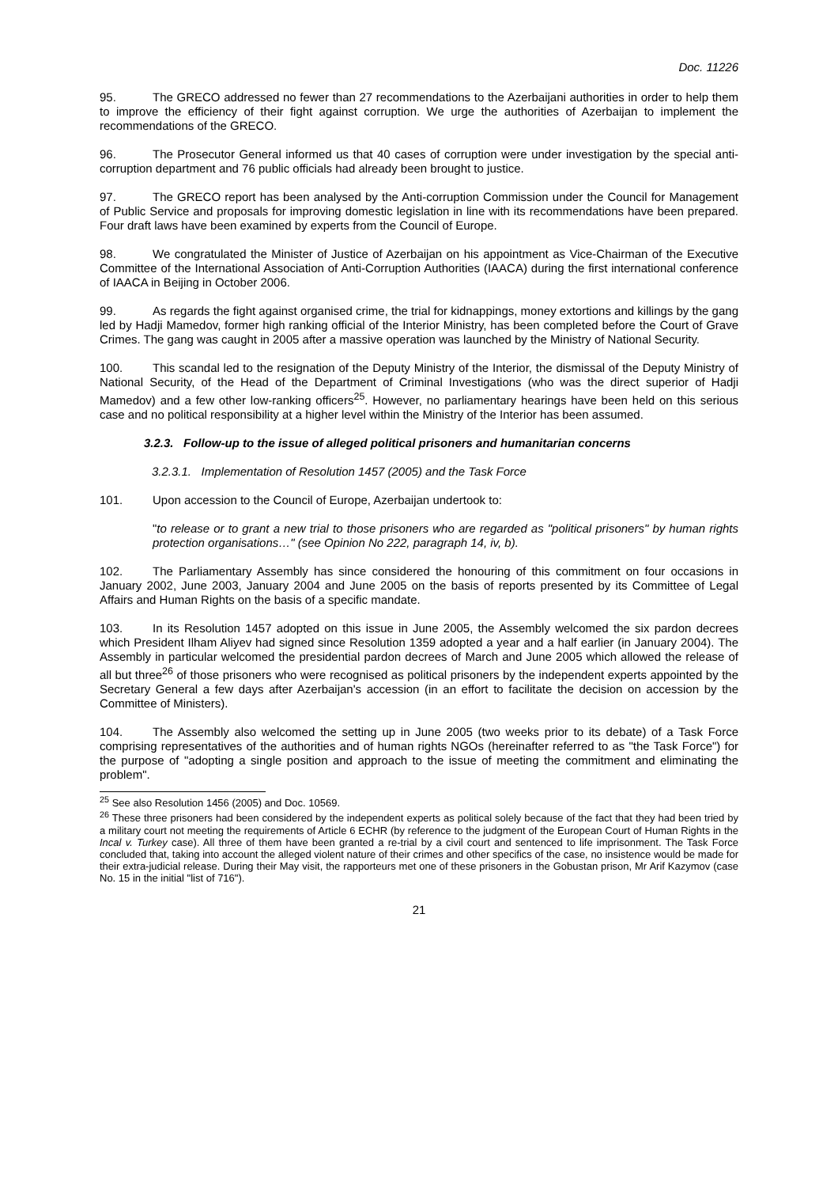Doc. 11226
95. The GRECO addressed no fewer than 27 recommendations to the Azerbaijani authorities in order to help them to improve the efficiency of their fight against corruption. We urge the authorities of Azerbaijan to implement the recommendations of the GRECO.
96. The Prosecutor General informed us that 40 cases of corruption were under investigation by the special anti-corruption department and 76 public officials had already been brought to justice.
97. The GRECO report has been analysed by the Anti-corruption Commission under the Council for Management of Public Service and proposals for improving domestic legislation in line with its recommendations have been prepared. Four draft laws have been examined by experts from the Council of Europe.
98. We congratulated the Minister of Justice of Azerbaijan on his appointment as Vice-Chairman of the Executive Committee of the International Association of Anti-Corruption Authorities (IAACA) during the first international conference of IAACA in Beijing in October 2006.
99. As regards the fight against organised crime, the trial for kidnappings, money extortions and killings by the gang led by Hadji Mamedov, former high ranking official of the Interior Ministry, has been completed before the Court of Grave Crimes. The gang was caught in 2005 after a massive operation was launched by the Ministry of National Security.
100. This scandal led to the resignation of the Deputy Ministry of the Interior, the dismissal of the Deputy Ministry of National Security, of the Head of the Department of Criminal Investigations (who was the direct superior of Hadji Mamedov) and a few other low-ranking officers<sup>25</sup>. However, no parliamentary hearings have been held on this serious case and no political responsibility at a higher level within the Ministry of the Interior has been assumed.
3.2.3. Follow-up to the issue of alleged political prisoners and humanitarian concerns
3.2.3.1. Implementation of Resolution 1457 (2005) and the Task Force
101. Upon accession to the Council of Europe, Azerbaijan undertook to:
"to release or to grant a new trial to those prisoners who are regarded as "political prisoners" by human rights protection organisations…" (see Opinion No 222, paragraph 14, iv, b).
102. The Parliamentary Assembly has since considered the honouring of this commitment on four occasions in January 2002, June 2003, January 2004 and June 2005 on the basis of reports presented by its Committee of Legal Affairs and Human Rights on the basis of a specific mandate.
103. In its Resolution 1457 adopted on this issue in June 2005, the Assembly welcomed the six pardon decrees which President Ilham Aliyev had signed since Resolution 1359 adopted a year and a half earlier (in January 2004). The Assembly in particular welcomed the presidential pardon decrees of March and June 2005 which allowed the release of all but three<sup>26</sup> of those prisoners who were recognised as political prisoners by the independent experts appointed by the Secretary General a few days after Azerbaijan's accession (in an effort to facilitate the decision on accession by the Committee of Ministers).
104. The Assembly also welcomed the setting up in June 2005 (two weeks prior to its debate) of a Task Force comprising representatives of the authorities and of human rights NGOs (hereinafter referred to as "the Task Force") for the purpose of "adopting a single position and approach to the issue of meeting the commitment and eliminating the problem".
<sup>25</sup> See also Resolution 1456 (2005) and Doc. 10569.
<sup>26</sup> These three prisoners had been considered by the independent experts as political solely because of the fact that they had been tried by a military court not meeting the requirements of Article 6 ECHR (by reference to the judgment of the European Court of Human Rights in the Incal v. Turkey case). All three of them have been granted a re-trial by a civil court and sentenced to life imprisonment. The Task Force concluded that, taking into account the alleged violent nature of their crimes and other specifics of the case, no insistence would be made for their extra-judicial release. During their May visit, the rapporteurs met one of these prisoners in the Gobustan prison, Mr Arif Kazymov (case No. 15 in the initial "list of 716").
21